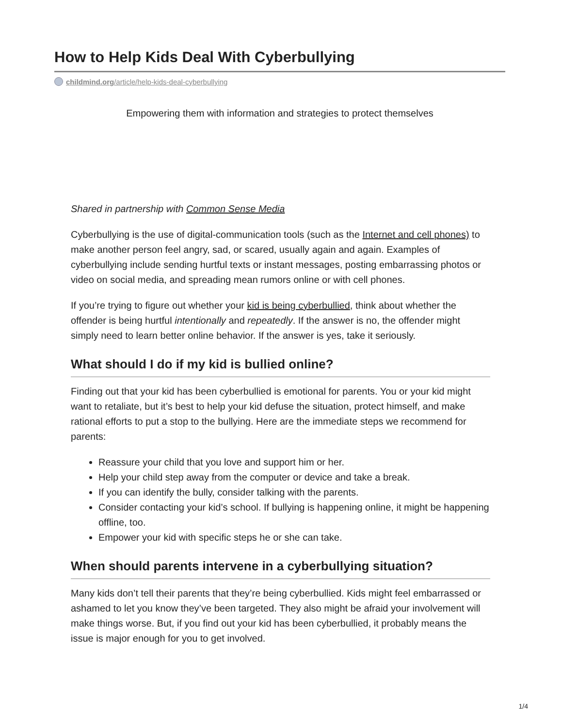How to Help Kids Deal With Cyberbullying
childmind.org/article/help-kids-deal-cyberbullying
Empowering them with information and strategies to protect themselves
Shared in partnership with Common Sense Media
Cyberbullying is the use of digital-communication tools (such as the Internet and cell phones) to make another person feel angry, sad, or scared, usually again and again. Examples of cyberbullying include sending hurtful texts or instant messages, posting embarrassing photos or video on social media, and spreading mean rumors online or with cell phones.
If you’re trying to figure out whether your kid is being cyberbullied, think about whether the offender is being hurtful intentionally and repeatedly. If the answer is no, the offender might simply need to learn better online behavior. If the answer is yes, take it seriously.
What should I do if my kid is bullied online?
Finding out that your kid has been cyberbullied is emotional for parents. You or your kid might want to retaliate, but it’s best to help your kid defuse the situation, protect himself, and make rational efforts to put a stop to the bullying. Here are the immediate steps we recommend for parents:
Reassure your child that you love and support him or her.
Help your child step away from the computer or device and take a break.
If you can identify the bully, consider talking with the parents.
Consider contacting your kid’s school. If bullying is happening online, it might be happening offline, too.
Empower your kid with specific steps he or she can take.
When should parents intervene in a cyberbullying situation?
Many kids don’t tell their parents that they’re being cyberbullied. Kids might feel embarrassed or ashamed to let you know they’ve been targeted. They also might be afraid your involvement will make things worse. But, if you find out your kid has been cyberbullied, it probably means the issue is major enough for you to get involved.
1/4